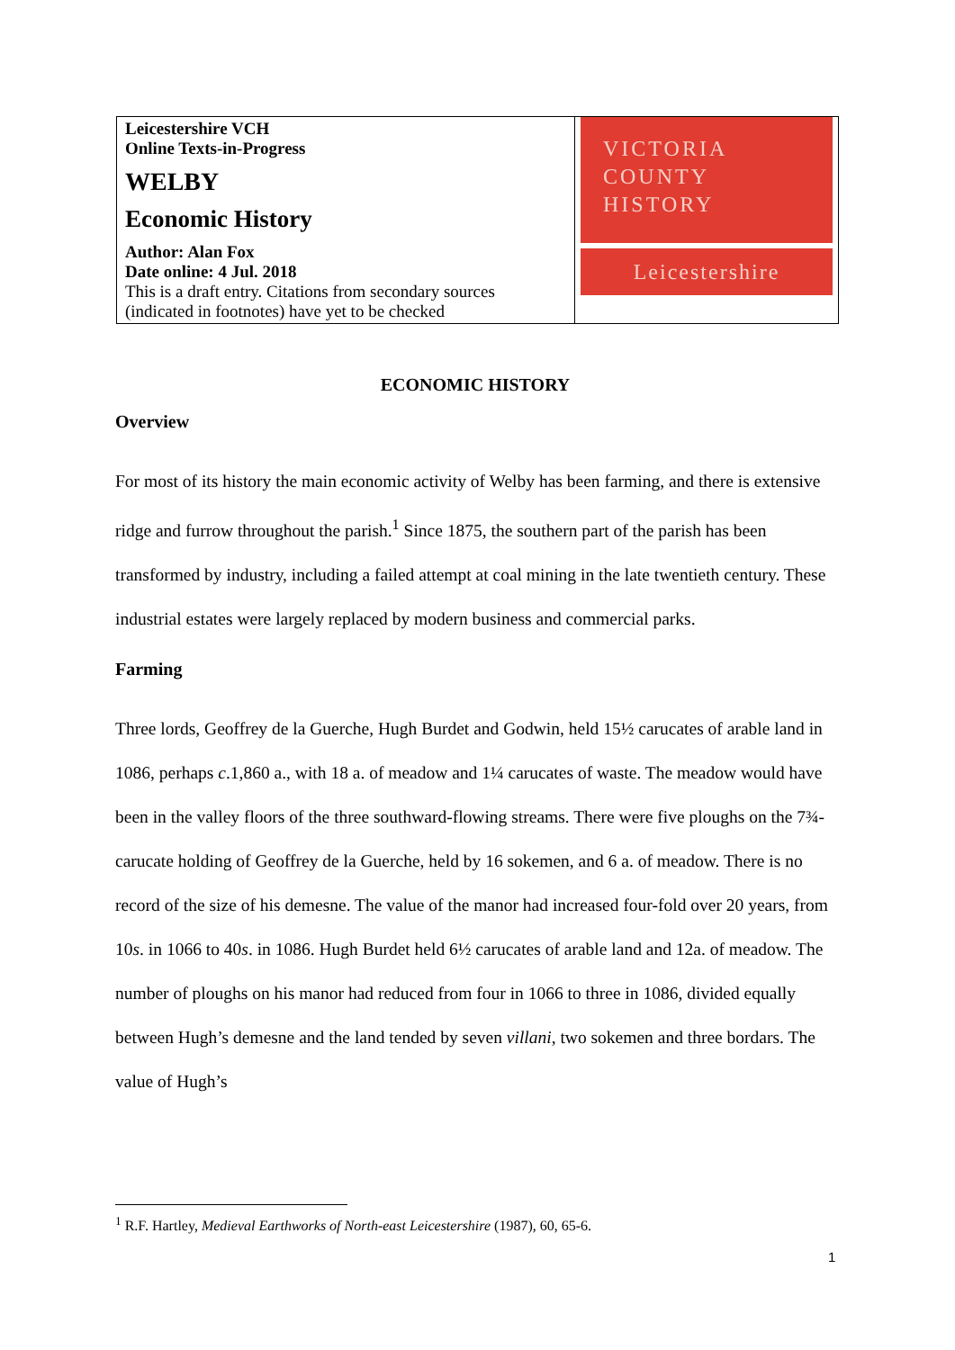| Leicestershire VCH Online Texts-in-Progress WELBY Economic History Author: Alan Fox Date online: 4 Jul. 2018 This is a draft entry. Citations from secondary sources (indicated in footnotes) have yet to be checked | VICTORIA COUNTY HISTORY Leicestershire |
ECONOMIC HISTORY
Overview
For most of its history the main economic activity of Welby has been farming, and there is extensive ridge and furrow throughout the parish.<sup>1</sup> Since 1875, the southern part of the parish has been transformed by industry, including a failed attempt at coal mining in the late twentieth century. These industrial estates were largely replaced by modern business and commercial parks.
Farming
Three lords, Geoffrey de la Guerche, Hugh Burdet and Godwin, held 15½ carucates of arable land in 1086, perhaps c.1,860 a., with 18 a. of meadow and 1¼ carucates of waste. The meadow would have been in the valley floors of the three southward-flowing streams. There were five ploughs on the 7¾-carucate holding of Geoffrey de la Guerche, held by 16 sokemen, and 6 a. of meadow. There is no record of the size of his demesne. The value of the manor had increased four-fold over 20 years, from 10s. in 1066 to 40s. in 1086. Hugh Burdet held 6½ carucates of arable land and 12a. of meadow. The number of ploughs on his manor had reduced from four in 1066 to three in 1086, divided equally between Hugh’s demesne and the land tended by seven villani, two sokemen and three bordars. The value of Hugh’s
<sup>1</sup> R.F. Hartley, Medieval Earthworks of North-east Leicestershire (1987), 60, 65-6.
1